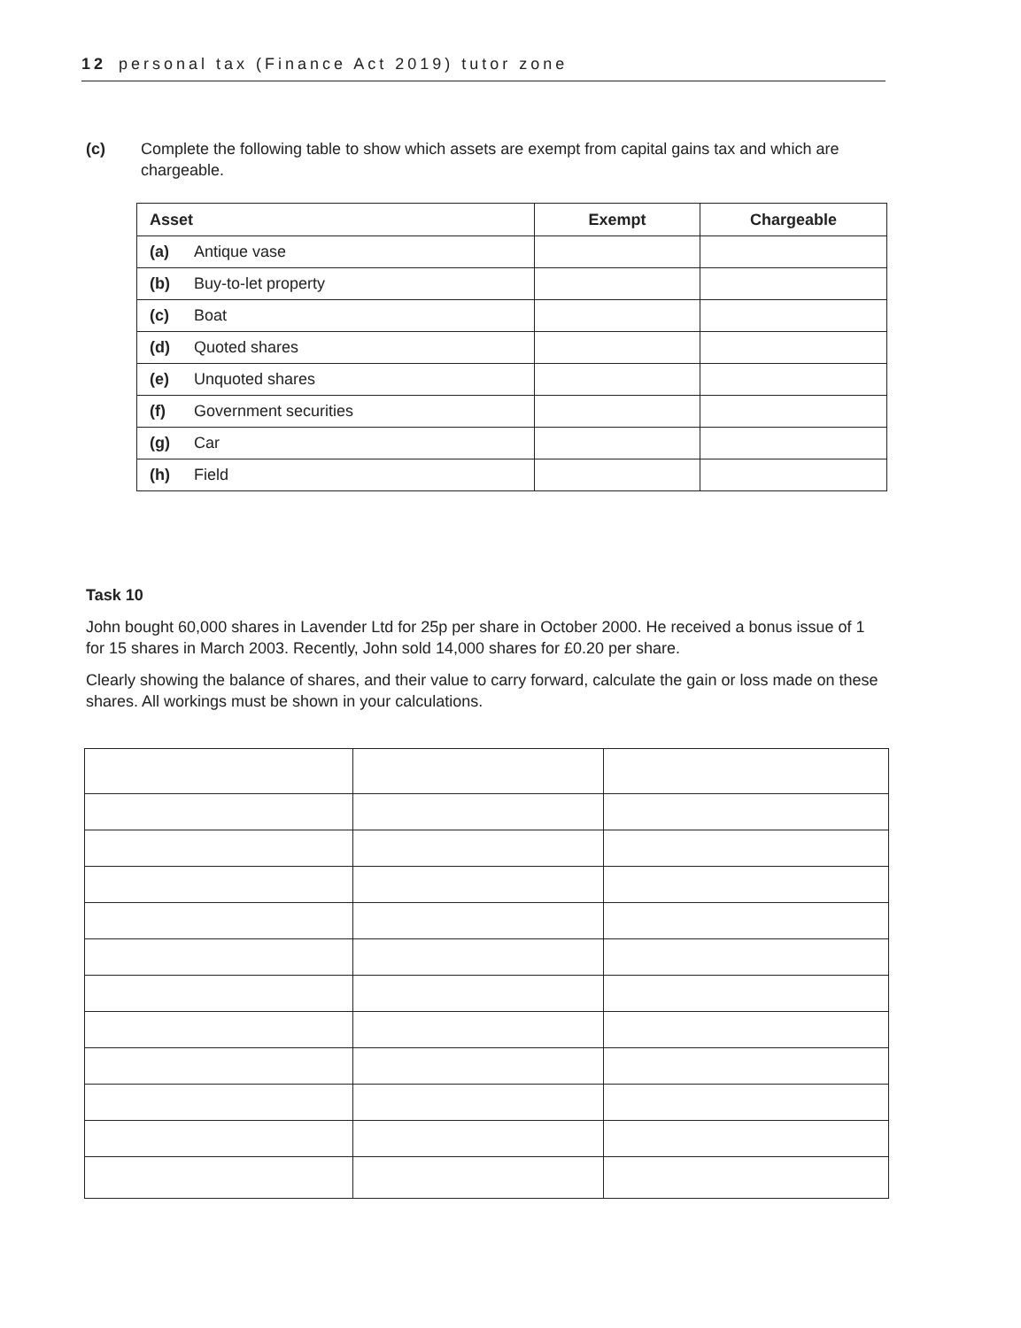12 personal tax (Finance Act 2019) tutor zone
(c) Complete the following table to show which assets are exempt from capital gains tax and which are chargeable.
| Asset | Exempt | Chargeable |
| --- | --- | --- |
| (a) Antique vase | | |
| (b) Buy-to-let property | | |
| (c) Boat | | |
| (d) Quoted shares | | |
| (e) Unquoted shares | | |
| (f) Government securities | | |
| (g) Car | | |
| (h) Field | | |
Task 10
John bought 60,000 shares in Lavender Ltd for 25p per share in October 2000. He received a bonus issue of 1 for 15 shares in March 2003. Recently, John sold 14,000 shares for £0.20 per share.
Clearly showing the balance of shares, and their value to carry forward, calculate the gain or loss made on these shares. All workings must be shown in your calculations.